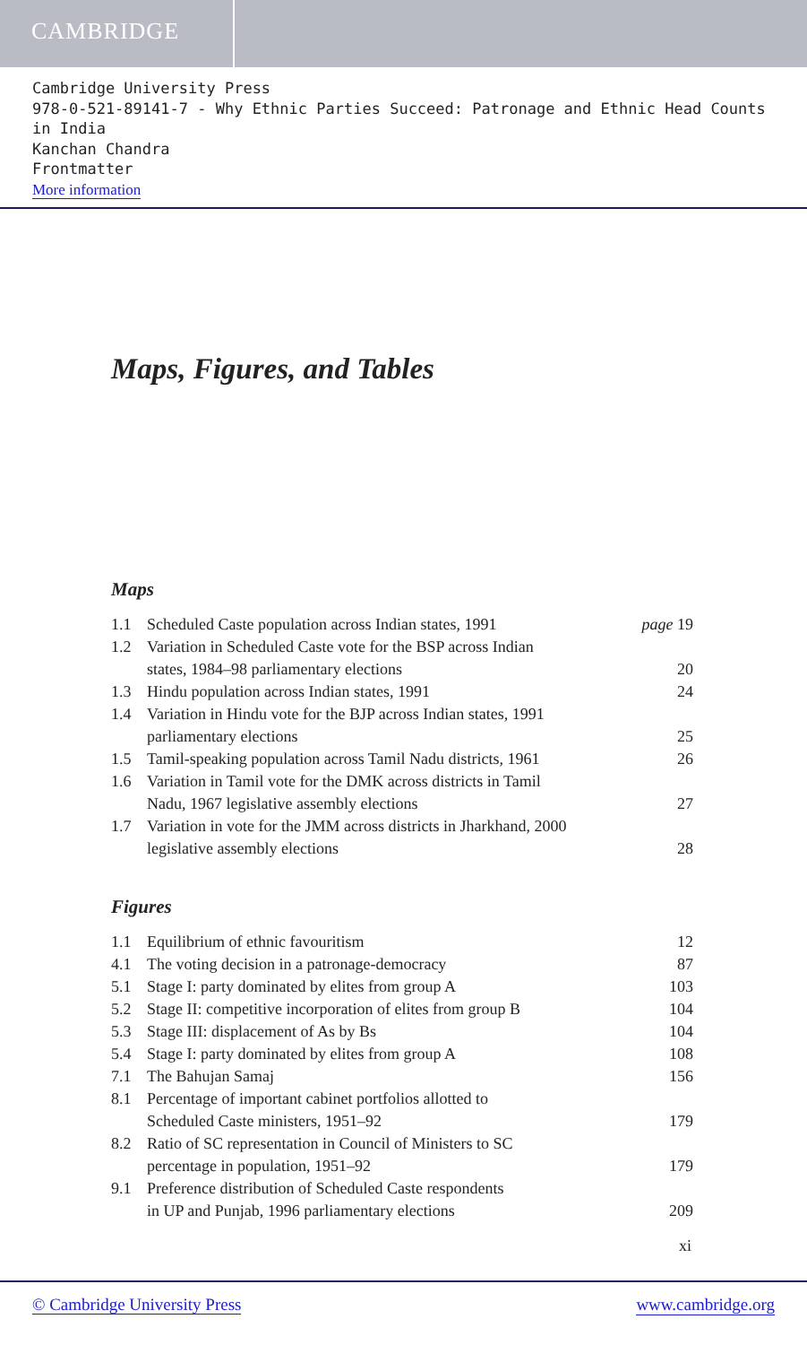CAMBRIDGE
Cambridge University Press
978-0-521-89141-7 - Why Ethnic Parties Succeed: Patronage and Ethnic Head Counts in India
Kanchan Chandra
Frontmatter
More information
Maps, Figures, and Tables
Maps
| 1.1 | Scheduled Caste population across Indian states, 1991 | page 19 |
| 1.2 | Variation in Scheduled Caste vote for the BSP across Indian states, 1984–98 parliamentary elections | 20 |
| 1.3 | Hindu population across Indian states, 1991 | 24 |
| 1.4 | Variation in Hindu vote for the BJP across Indian states, 1991 parliamentary elections | 25 |
| 1.5 | Tamil-speaking population across Tamil Nadu districts, 1961 | 26 |
| 1.6 | Variation in Tamil vote for the DMK across districts in Tamil Nadu, 1967 legislative assembly elections | 27 |
| 1.7 | Variation in vote for the JMM across districts in Jharkhand, 2000 legislative assembly elections | 28 |
Figures
| 1.1 | Equilibrium of ethnic favouritism | 12 |
| 4.1 | The voting decision in a patronage-democracy | 87 |
| 5.1 | Stage I: party dominated by elites from group A | 103 |
| 5.2 | Stage II: competitive incorporation of elites from group B | 104 |
| 5.3 | Stage III: displacement of As by Bs | 104 |
| 5.4 | Stage I: party dominated by elites from group A | 108 |
| 7.1 | The Bahujan Samaj | 156 |
| 8.1 | Percentage of important cabinet portfolios allotted to Scheduled Caste ministers, 1951–92 | 179 |
| 8.2 | Ratio of SC representation in Council of Ministers to SC percentage in population, 1951–92 | 179 |
| 9.1 | Preference distribution of Scheduled Caste respondents in UP and Punjab, 1996 parliamentary elections | 209 |
xi
© Cambridge University Press www.cambridge.org